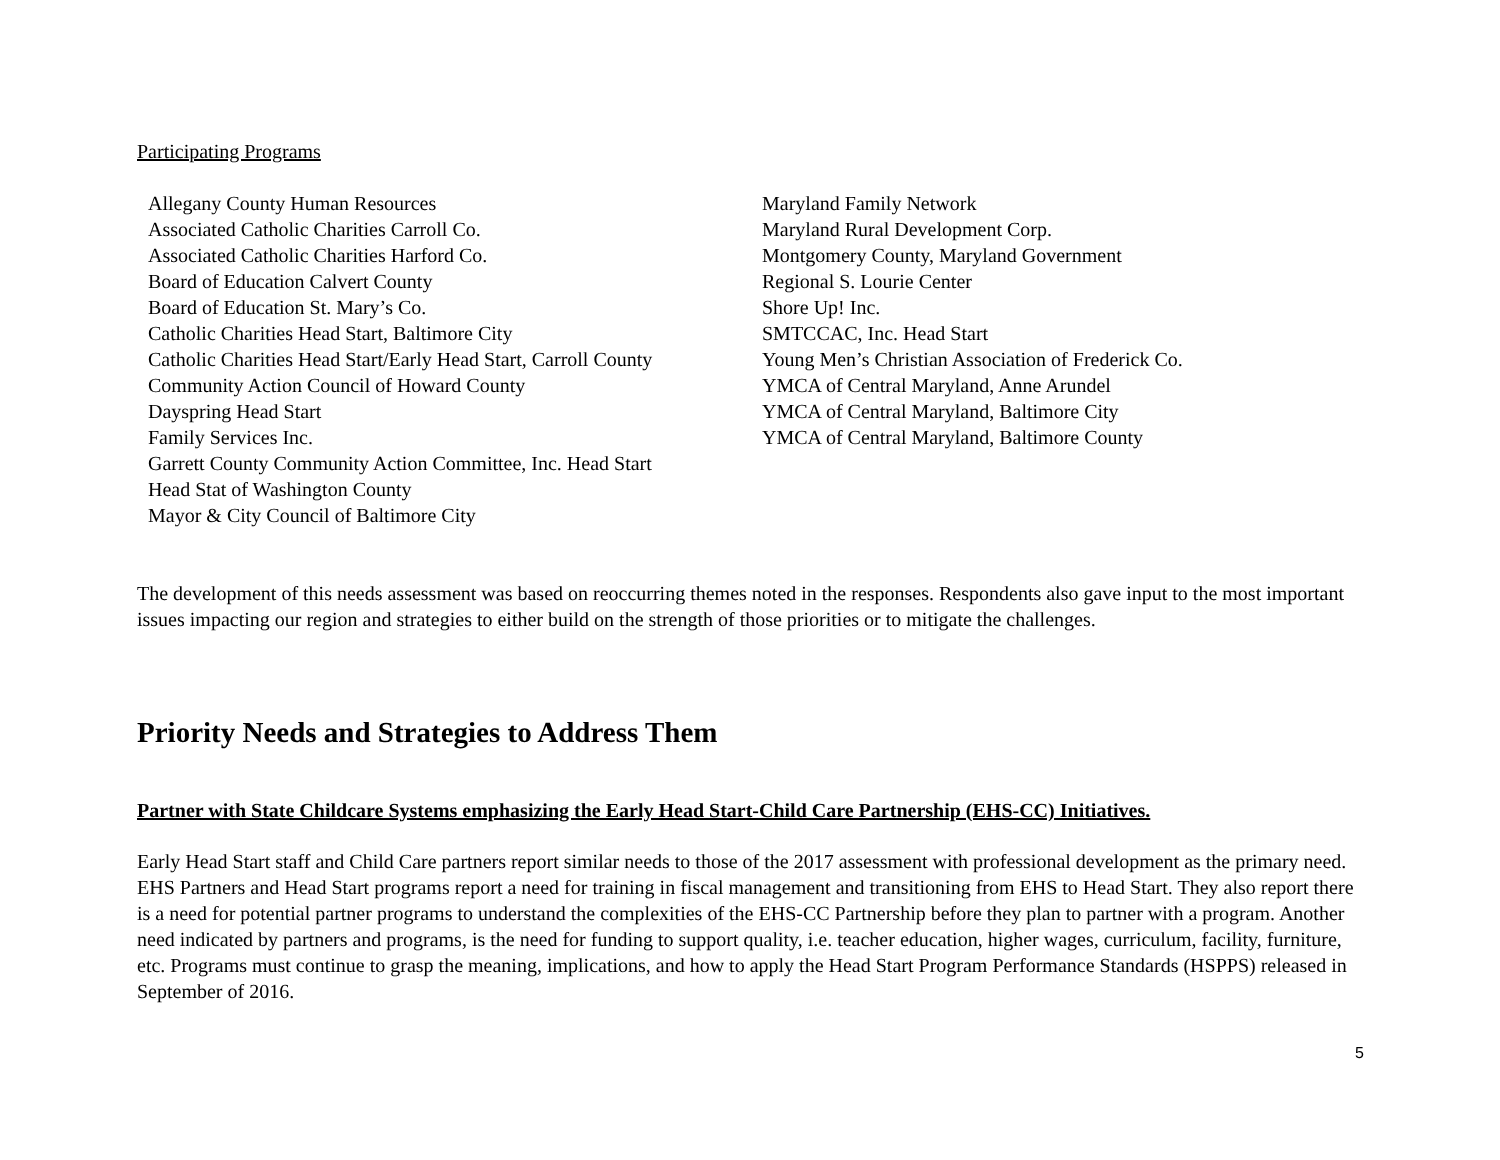Participating Programs
Allegany County Human Resources
Associated Catholic Charities Carroll Co.
Associated Catholic Charities Harford Co.
Board of Education Calvert County
Board of Education St. Mary’s Co.
Catholic Charities Head Start, Baltimore City
Catholic Charities Head Start/Early Head Start, Carroll County
Community Action Council of Howard County
Dayspring Head Start
Family Services Inc.
Garrett County Community Action Committee, Inc. Head Start
Head Stat of Washington County
Mayor & City Council of Baltimore City
Maryland Family Network
Maryland Rural Development Corp.
Montgomery County, Maryland Government
Regional S. Lourie Center
Shore Up! Inc.
SMTCCAC, Inc. Head Start
Young Men’s Christian Association of Frederick Co.
YMCA of Central Maryland, Anne Arundel
YMCA of Central Maryland, Baltimore City
YMCA of Central Maryland, Baltimore County
The development of this needs assessment was based on reoccurring themes noted in the responses. Respondents also gave input to the most important issues impacting our region and strategies to either build on the strength of those priorities or to mitigate the challenges.
Priority Needs and Strategies to Address Them
Partner with State Childcare Systems emphasizing the Early Head Start-Child Care Partnership (EHS-CC) Initiatives.
Early Head Start staff and Child Care partners report similar needs to those of the 2017 assessment with professional development as the primary need. EHS Partners and Head Start programs report a need for training in fiscal management and transitioning from EHS to Head Start. They also report there is a need for potential partner programs to understand the complexities of the EHS-CC Partnership before they plan to partner with a program. Another need indicated by partners and programs, is the need for funding to support quality, i.e. teacher education, higher wages, curriculum, facility, furniture, etc. Programs must continue to grasp the meaning, implications, and how to apply the Head Start Program Performance Standards (HSPPS) released in September of 2016.
5